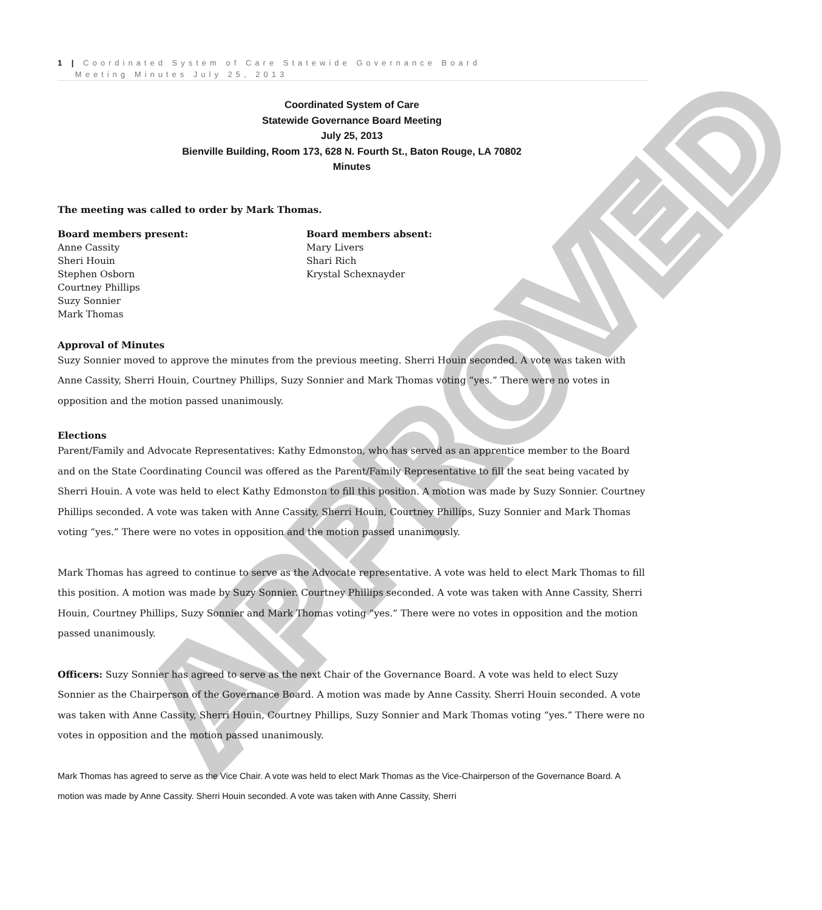APPROVED
1 | Coordinated System of Care Statewide Governance Board
Meeting Minutes July 25, 2013
Coordinated System of Care
Statewide Governance Board Meeting
July 25, 2013
Bienville Building, Room 173, 628 N. Fourth St., Baton Rouge, LA 70802
Minutes
The meeting was called to order by Mark Thomas.
Board members present:
Anne Cassity
Sheri Houin
Stephen Osborn
Courtney Phillips
Suzy Sonnier
Mark Thomas
Board members absent:
Mary Livers
Shari Rich
Krystal Schexnayder
Approval of Minutes
Suzy Sonnier moved to approve the minutes from the previous meeting. Sherri Houin seconded. A vote was taken with Anne Cassity, Sherri Houin, Courtney Phillips, Suzy Sonnier and Mark Thomas voting “yes.” There were no votes in opposition and the motion passed unanimously.
Elections
Parent/Family and Advocate Representatives: Kathy Edmonston, who has served as an apprentice member to the Board and on the State Coordinating Council was offered as the Parent/Family Representative to fill the seat being vacated by Sherri Houin. A vote was held to elect Kathy Edmonston to fill this position. A motion was made by Suzy Sonnier. Courtney Phillips seconded. A vote was taken with Anne Cassity, Sherri Houin, Courtney Phillips, Suzy Sonnier and Mark Thomas voting “yes.” There were no votes in opposition and the motion passed unanimously.
Mark Thomas has agreed to continue to serve as the Advocate representative. A vote was held to elect Mark Thomas to fill this position. A motion was made by Suzy Sonnier. Courtney Phillips seconded. A vote was taken with Anne Cassity, Sherri Houin, Courtney Phillips, Suzy Sonnier and Mark Thomas voting “yes.” There were no votes in opposition and the motion passed unanimously.
Officers: Suzy Sonnier has agreed to serve as the next Chair of the Governance Board. A vote was held to elect Suzy Sonnier as the Chairperson of the Governance Board. A motion was made by Anne Cassity. Sherri Houin seconded. A vote was taken with Anne Cassity, Sherri Houin, Courtney Phillips, Suzy Sonnier and Mark Thomas voting “yes.” There were no votes in opposition and the motion passed unanimously.
Mark Thomas has agreed to serve as the Vice Chair. A vote was held to elect Mark Thomas as the Vice-Chairperson of the Governance Board. A motion was made by Anne Cassity. Sherri Houin seconded. A vote was taken with Anne Cassity, Sherri